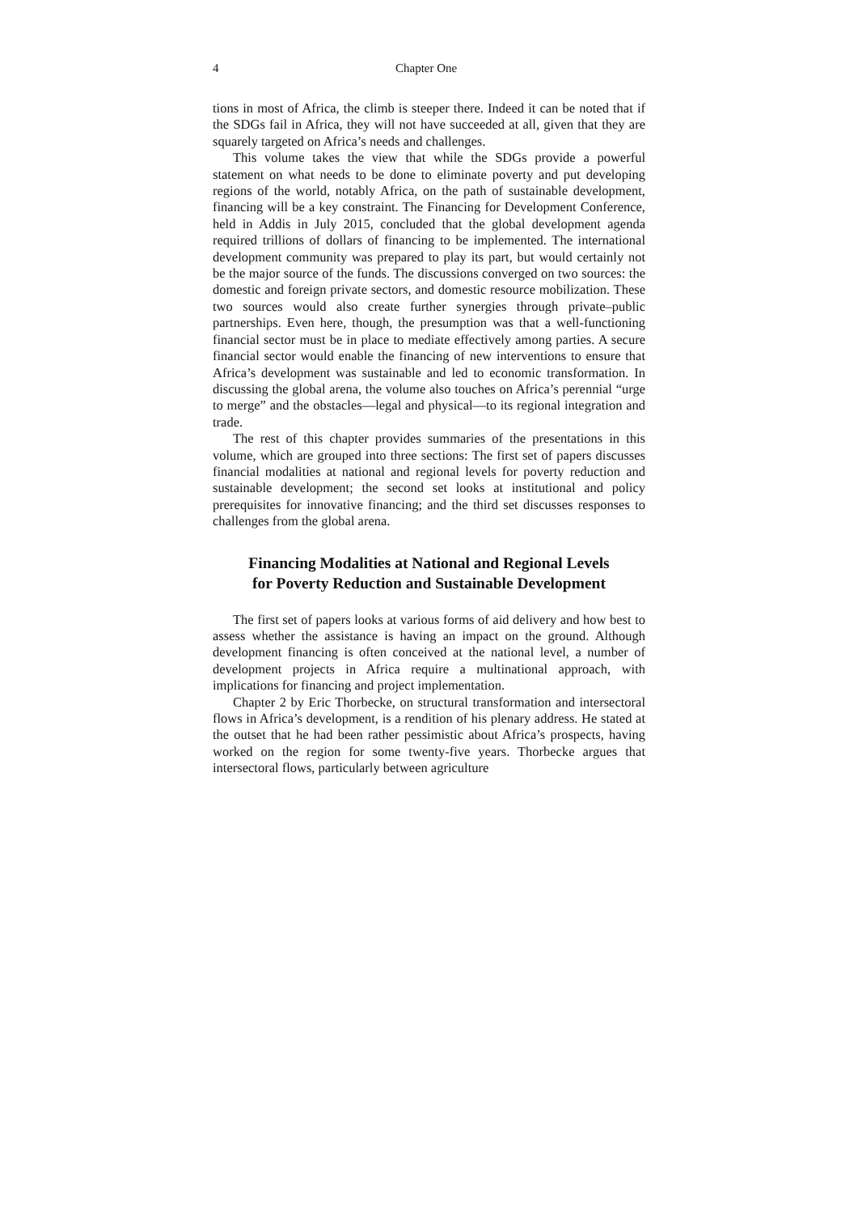4 Chapter One
tions in most of Africa, the climb is steeper there. Indeed it can be noted that if the SDGs fail in Africa, they will not have succeeded at all, given that they are squarely targeted on Africa’s needs and challenges.
This volume takes the view that while the SDGs provide a powerful statement on what needs to be done to eliminate poverty and put developing regions of the world, notably Africa, on the path of sustainable development, financing will be a key constraint. The Financing for Development Conference, held in Addis in July 2015, concluded that the global development agenda required trillions of dollars of financing to be implemented. The international development community was prepared to play its part, but would certainly not be the major source of the funds. The discussions converged on two sources: the domestic and foreign private sectors, and domestic resource mobilization. These two sources would also create further synergies through private–public partnerships. Even here, though, the presumption was that a well-functioning financial sector must be in place to mediate effectively among parties. A secure financial sector would enable the financing of new interventions to ensure that Africa’s development was sustainable and led to economic transformation. In discussing the global arena, the volume also touches on Africa’s perennial “urge to merge” and the obstacles—legal and physical—to its regional integration and trade.
The rest of this chapter provides summaries of the presentations in this volume, which are grouped into three sections: The first set of papers discusses financial modalities at national and regional levels for poverty reduction and sustainable development; the second set looks at institutional and policy prerequisites for innovative financing; and the third set discusses responses to challenges from the global arena.
Financing Modalities at National and Regional Levels
for Poverty Reduction and Sustainable Development
The first set of papers looks at various forms of aid delivery and how best to assess whether the assistance is having an impact on the ground. Although development financing is often conceived at the national level, a number of development projects in Africa require a multinational approach, with implications for financing and project implementation.
Chapter 2 by Eric Thorbecke, on structural transformation and intersectoral flows in Africa’s development, is a rendition of his plenary address. He stated at the outset that he had been rather pessimistic about Africa’s prospects, having worked on the region for some twenty-five years. Thorbecke argues that intersectoral flows, particularly between agriculture